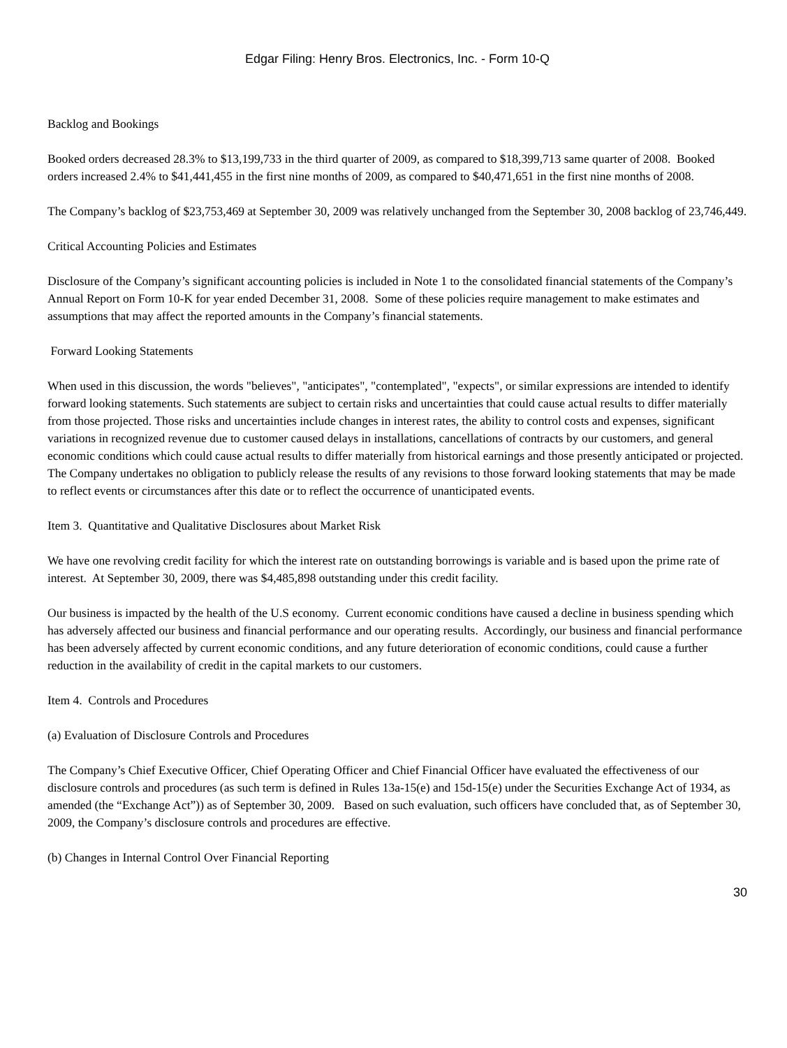Edgar Filing: Henry Bros. Electronics, Inc. - Form 10-Q
Backlog and Bookings
Booked orders decreased 28.3% to $13,199,733 in the third quarter of 2009, as compared to $18,399,713 same quarter of 2008. Booked orders increased 2.4% to $41,441,455 in the first nine months of 2009, as compared to $40,471,651 in the first nine months of 2008.
The Company’s backlog of $23,753,469 at September 30, 2009 was relatively unchanged from the September 30, 2008 backlog of 23,746,449.
Critical Accounting Policies and Estimates
Disclosure of the Company’s significant accounting policies is included in Note 1 to the consolidated financial statements of the Company’s Annual Report on Form 10-K for year ended December 31, 2008. Some of these policies require management to make estimates and assumptions that may affect the reported amounts in the Company’s financial statements.
Forward Looking Statements
When used in this discussion, the words "believes", "anticipates", "contemplated", "expects", or similar expressions are intended to identify forward looking statements. Such statements are subject to certain risks and uncertainties that could cause actual results to differ materially from those projected. Those risks and uncertainties include changes in interest rates, the ability to control costs and expenses, significant variations in recognized revenue due to customer caused delays in installations, cancellations of contracts by our customers, and general economic conditions which could cause actual results to differ materially from historical earnings and those presently anticipated or projected. The Company undertakes no obligation to publicly release the results of any revisions to those forward looking statements that may be made to reflect events or circumstances after this date or to reflect the occurrence of unanticipated events.
Item 3. Quantitative and Qualitative Disclosures about Market Risk
We have one revolving credit facility for which the interest rate on outstanding borrowings is variable and is based upon the prime rate of interest. At September 30, 2009, there was $4,485,898 outstanding under this credit facility.
Our business is impacted by the health of the U.S economy. Current economic conditions have caused a decline in business spending which has adversely affected our business and financial performance and our operating results. Accordingly, our business and financial performance has been adversely affected by current economic conditions, and any future deterioration of economic conditions, could cause a further reduction in the availability of credit in the capital markets to our customers.
Item 4. Controls and Procedures
(a) Evaluation of Disclosure Controls and Procedures
The Company’s Chief Executive Officer, Chief Operating Officer and Chief Financial Officer have evaluated the effectiveness of our disclosure controls and procedures (as such term is defined in Rules 13a-15(e) and 15d-15(e) under the Securities Exchange Act of 1934, as amended (the “Exchange Act”)) as of September 30, 2009. Based on such evaluation, such officers have concluded that, as of September 30, 2009, the Company’s disclosure controls and procedures are effective.
(b) Changes in Internal Control Over Financial Reporting
30